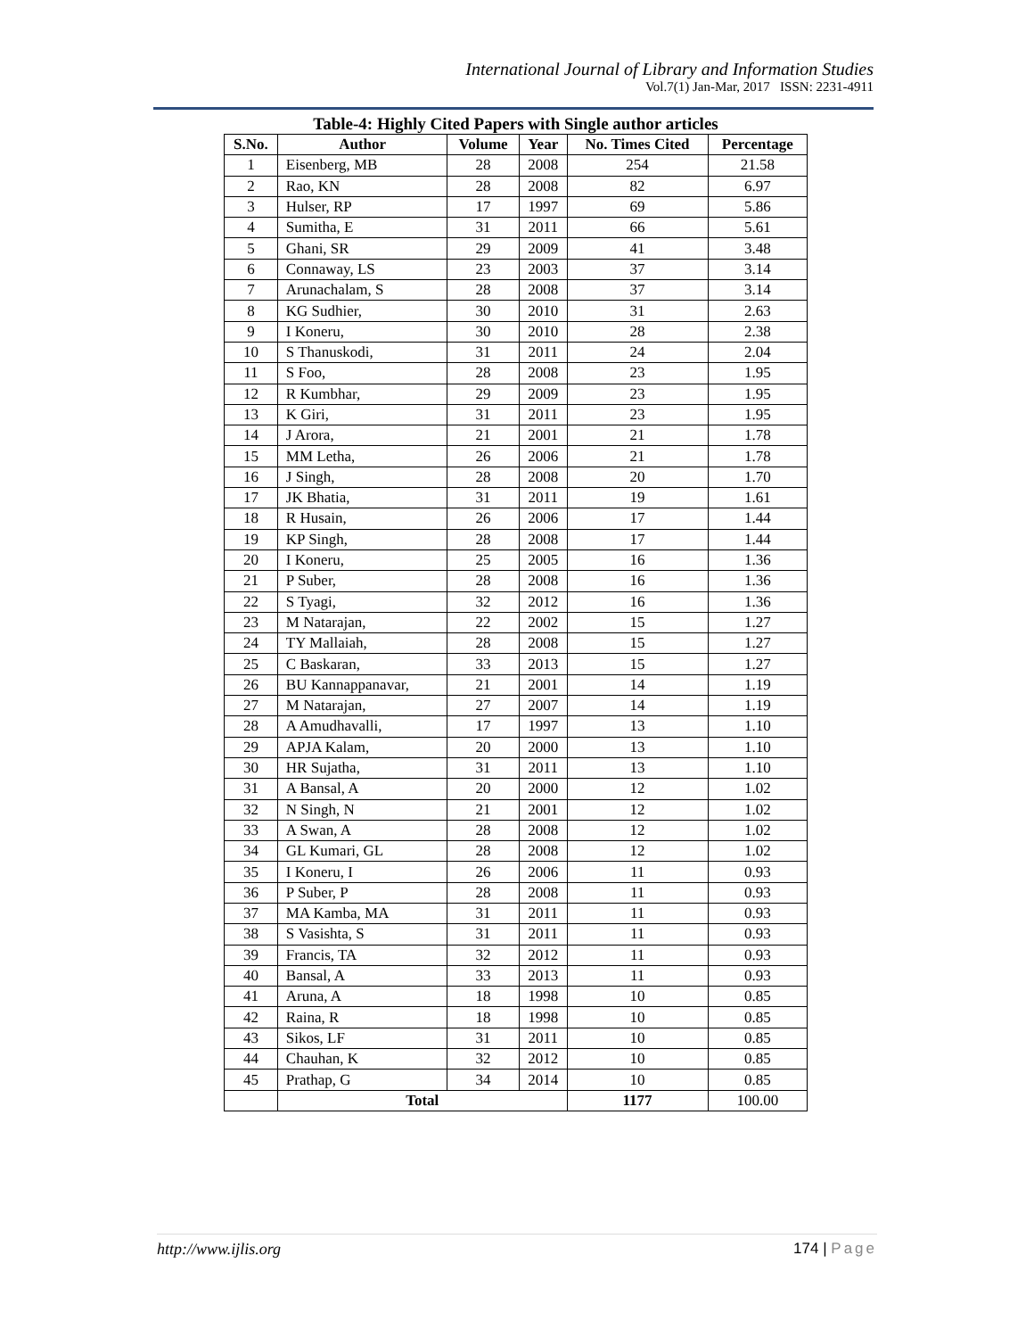International Journal of Library and Information Studies
Vol.7(1) Jan-Mar, 2017 ISSN: 2231-4911
Table-4: Highly Cited Papers with Single author articles
| S.No. | Author | Volume | Year | No. Times Cited | Percentage |
| --- | --- | --- | --- | --- | --- |
| 1 | Eisenberg, MB | 28 | 2008 | 254 | 21.58 |
| 2 | Rao, KN | 28 | 2008 | 82 | 6.97 |
| 3 | Hulser, RP | 17 | 1997 | 69 | 5.86 |
| 4 | Sumitha, E | 31 | 2011 | 66 | 5.61 |
| 5 | Ghani, SR | 29 | 2009 | 41 | 3.48 |
| 6 | Connaway, LS | 23 | 2003 | 37 | 3.14 |
| 7 | Arunachalam, S | 28 | 2008 | 37 | 3.14 |
| 8 | KG Sudhier, | 30 | 2010 | 31 | 2.63 |
| 9 | I Koneru, | 30 | 2010 | 28 | 2.38 |
| 10 | S Thanuskodi, | 31 | 2011 | 24 | 2.04 |
| 11 | S Foo, | 28 | 2008 | 23 | 1.95 |
| 12 | R Kumbhar, | 29 | 2009 | 23 | 1.95 |
| 13 | K Giri, | 31 | 2011 | 23 | 1.95 |
| 14 | J Arora, | 21 | 2001 | 21 | 1.78 |
| 15 | MM Letha, | 26 | 2006 | 21 | 1.78 |
| 16 | J Singh, | 28 | 2008 | 20 | 1.70 |
| 17 | JK Bhatia, | 31 | 2011 | 19 | 1.61 |
| 18 | R Husain, | 26 | 2006 | 17 | 1.44 |
| 19 | KP Singh, | 28 | 2008 | 17 | 1.44 |
| 20 | I Koneru, | 25 | 2005 | 16 | 1.36 |
| 21 | P Suber, | 28 | 2008 | 16 | 1.36 |
| 22 | S Tyagi, | 32 | 2012 | 16 | 1.36 |
| 23 | M Natarajan, | 22 | 2002 | 15 | 1.27 |
| 24 | TY Mallaiah, | 28 | 2008 | 15 | 1.27 |
| 25 | C Baskaran, | 33 | 2013 | 15 | 1.27 |
| 26 | BU Kannappanavar, | 21 | 2001 | 14 | 1.19 |
| 27 | M Natarajan, | 27 | 2007 | 14 | 1.19 |
| 28 | A Amudhavalli, | 17 | 1997 | 13 | 1.10 |
| 29 | APJA Kalam, | 20 | 2000 | 13 | 1.10 |
| 30 | HR Sujatha, | 31 | 2011 | 13 | 1.10 |
| 31 | A Bansal, A | 20 | 2000 | 12 | 1.02 |
| 32 | N Singh, N | 21 | 2001 | 12 | 1.02 |
| 33 | A Swan, A | 28 | 2008 | 12 | 1.02 |
| 34 | GL Kumari, GL | 28 | 2008 | 12 | 1.02 |
| 35 | I Koneru, I | 26 | 2006 | 11 | 0.93 |
| 36 | P Suber, P | 28 | 2008 | 11 | 0.93 |
| 37 | MA Kamba, MA | 31 | 2011 | 11 | 0.93 |
| 38 | S Vasishta, S | 31 | 2011 | 11 | 0.93 |
| 39 | Francis, TA | 32 | 2012 | 11 | 0.93 |
| 40 | Bansal, A | 33 | 2013 | 11 | 0.93 |
| 41 | Aruna, A | 18 | 1998 | 10 | 0.85 |
| 42 | Raina, R | 18 | 1998 | 10 | 0.85 |
| 43 | Sikos, LF | 31 | 2011 | 10 | 0.85 |
| 44 | Chauhan, K | 32 | 2012 | 10 | 0.85 |
| 45 | Prathap, G | 34 | 2014 | 10 | 0.85 |
| | Total | | | 1177 | 100.00 |
http://www.ijlis.org 174 | Page